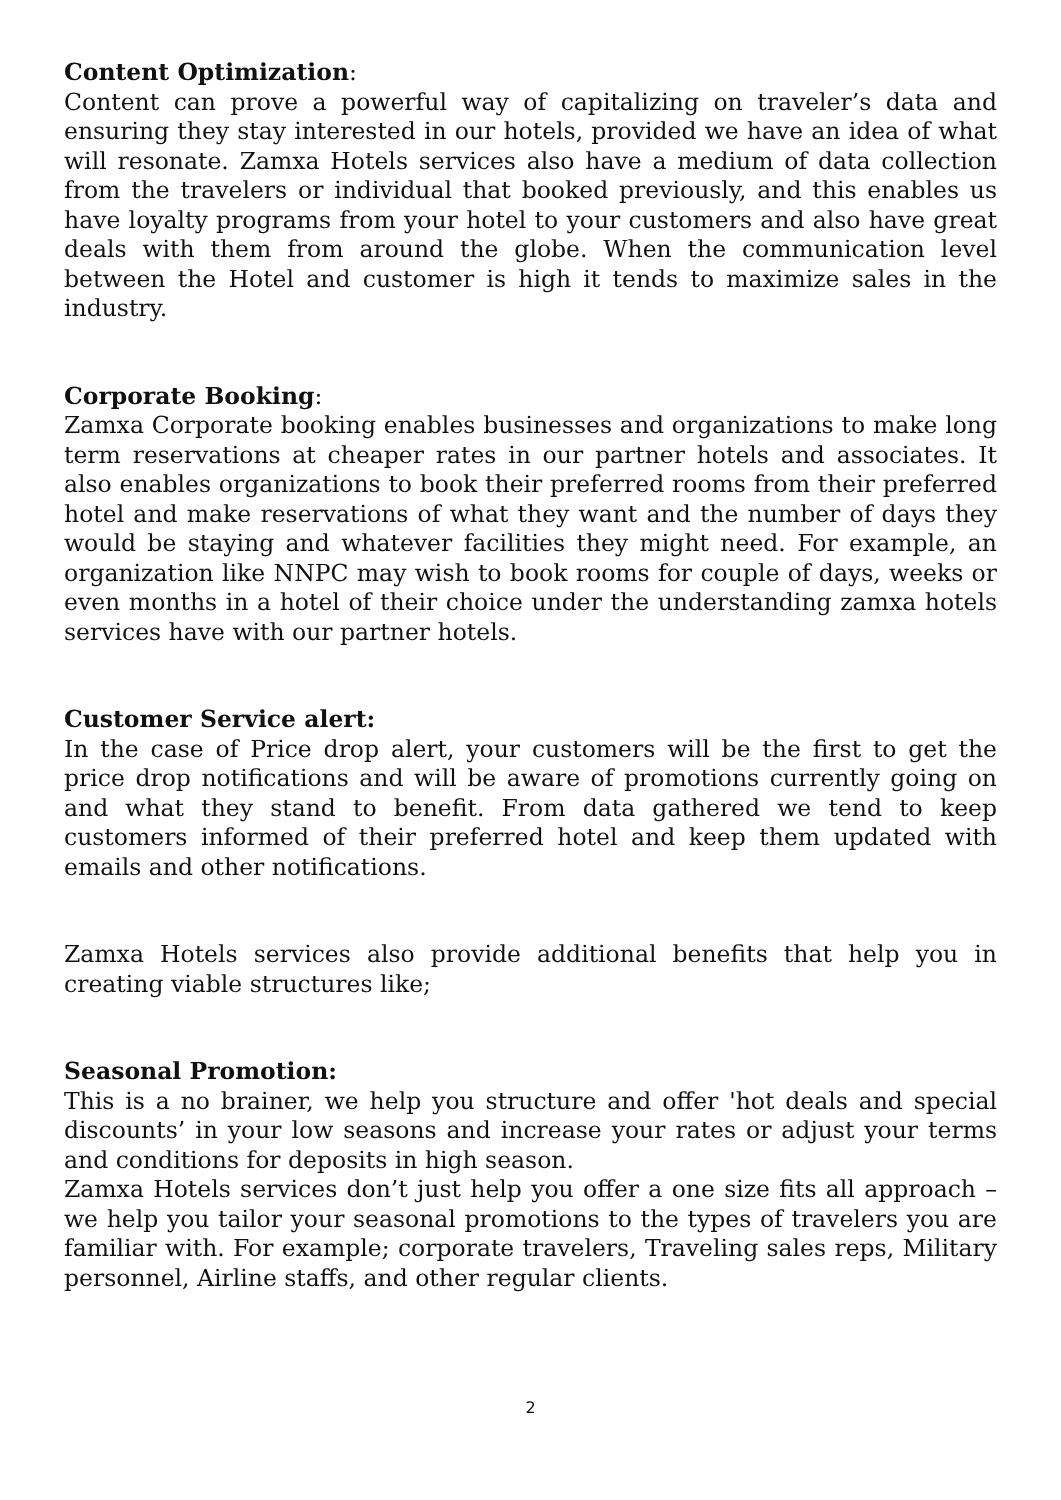Content Optimization:
Content can prove a powerful way of capitalizing on traveler’s data and ensuring they stay interested in our hotels, provided we have an idea of what will resonate. Zamxa Hotels services also have a medium of data collection from the travelers or individual that booked previously, and this enables us have loyalty programs from your hotel to your customers and also have great deals with them from around the globe. When the communication level between the Hotel and customer is high it tends to maximize sales in the industry.
Corporate Booking:
Zamxa Corporate booking enables businesses and organizations to make long term reservations at cheaper rates in our partner hotels and associates. It also enables organizations to book their preferred rooms from their preferred hotel and make reservations of what they want and the number of days they would be staying and whatever facilities they might need. For example, an organization like NNPC may wish to book rooms for couple of days, weeks or even months in a hotel of their choice under the understanding zamxa hotels services have with our partner hotels.
Customer Service alert:
In the case of Price drop alert, your customers will be the first to get the price drop notifications and will be aware of promotions currently going on and what they stand to benefit. From data gathered we tend to keep customers informed of their preferred hotel and keep them updated with emails and other notifications.
Zamxa Hotels services also provide additional benefits that help you in creating viable structures like;
Seasonal Promotion:
This is a no brainer, we help you structure and offer 'hot deals and special discounts’ in your low seasons and increase your rates or adjust your terms and conditions for deposits in high season.
Zamxa Hotels services don’t just help you offer a one size fits all approach – we help you tailor your seasonal promotions to the types of travelers you are familiar with. For example; corporate travelers, Traveling sales reps, Military personnel, Airline staffs, and other regular clients.
2